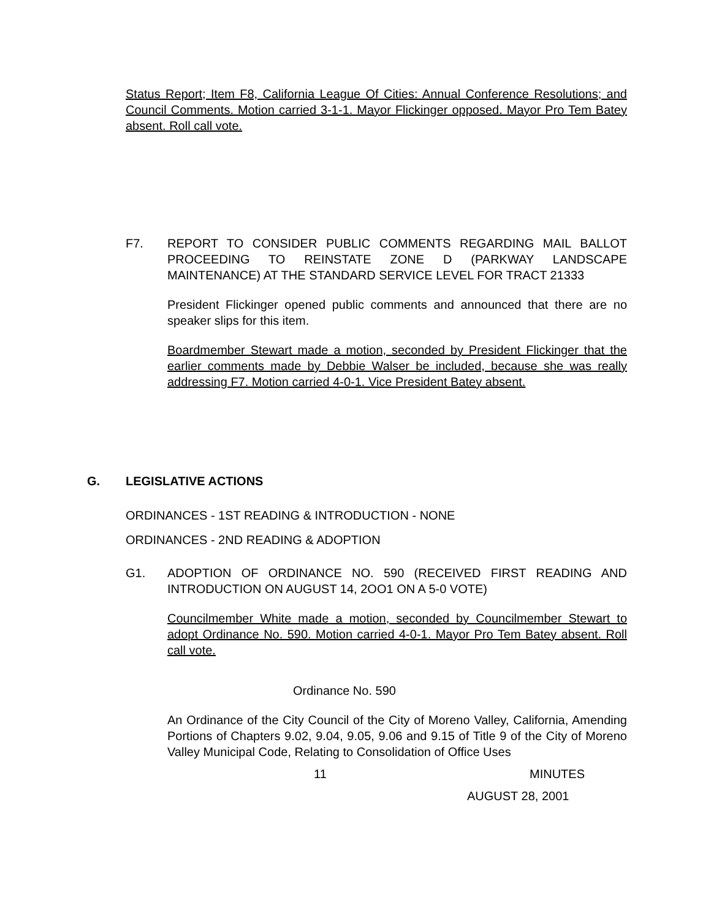Status Report; Item F8, California League Of Cities: Annual Conference Resolutions; and Council Comments. Motion carried 3-1-1. Mayor Flickinger opposed. Mayor Pro Tem Batey absent. Roll call vote.
F7. REPORT TO CONSIDER PUBLIC COMMENTS REGARDING MAIL BALLOT PROCEEDING TO REINSTATE ZONE D (PARKWAY LANDSCAPE MAINTENANCE) AT THE STANDARD SERVICE LEVEL FOR TRACT 21333
President Flickinger opened public comments and announced that there are no speaker slips for this item.
Boardmember Stewart made a motion, seconded by President Flickinger that the earlier comments made by Debbie Walser be included, because she was really addressing F7. Motion carried 4-0-1. Vice President Batey absent.
G. LEGISLATIVE ACTIONS
ORDINANCES - 1ST READING & INTRODUCTION - NONE
ORDINANCES - 2ND READING & ADOPTION
G1. ADOPTION OF ORDINANCE NO. 590 (RECEIVED FIRST READING AND INTRODUCTION ON AUGUST 14, 2OO1 ON A 5-0 VOTE)
Councilmember White made a motion, seconded by Councilmember Stewart to adopt Ordinance No. 590. Motion carried 4-0-1. Mayor Pro Tem Batey absent. Roll call vote.
Ordinance No. 590
An Ordinance of the City Council of the City of Moreno Valley, California, Amending Portions of Chapters 9.02, 9.04, 9.05, 9.06 and 9.15 of Title 9 of the City of Moreno Valley Municipal Code, Relating to Consolidation of Office Uses
11 MINUTES
AUGUST 28, 2001